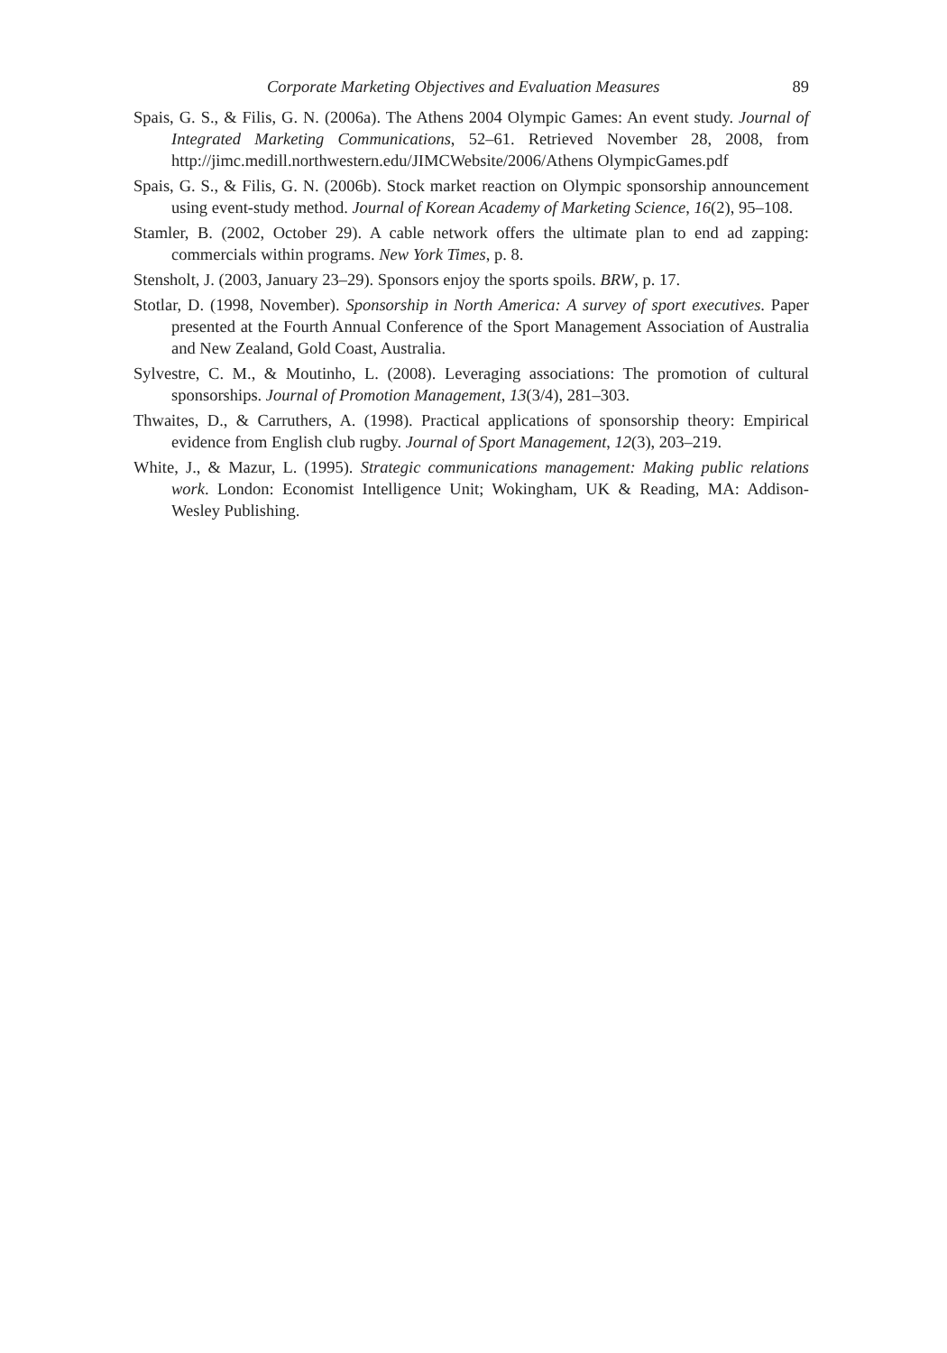Corporate Marketing Objectives and Evaluation Measures 89
Spais, G. S., & Filis, G. N. (2006a). The Athens 2004 Olympic Games: An event study. Journal of Integrated Marketing Communications, 52–61. Retrieved November 28, 2008, from http://jimc.medill.northwestern.edu/JIMCWebsite/2006/Athens OlympicGames.pdf
Spais, G. S., & Filis, G. N. (2006b). Stock market reaction on Olympic sponsorship announcement using event-study method. Journal of Korean Academy of Marketing Science, 16(2), 95–108.
Stamler, B. (2002, October 29). A cable network offers the ultimate plan to end ad zapping: commercials within programs. New York Times, p. 8.
Stensholt, J. (2003, January 23–29). Sponsors enjoy the sports spoils. BRW, p. 17.
Stotlar, D. (1998, November). Sponsorship in North America: A survey of sport executives. Paper presented at the Fourth Annual Conference of the Sport Management Association of Australia and New Zealand, Gold Coast, Australia.
Sylvestre, C. M., & Moutinho, L. (2008). Leveraging associations: The promotion of cultural sponsorships. Journal of Promotion Management, 13(3/4), 281–303.
Thwaites, D., & Carruthers, A. (1998). Practical applications of sponsorship theory: Empirical evidence from English club rugby. Journal of Sport Management, 12(3), 203–219.
White, J., & Mazur, L. (1995). Strategic communications management: Making public relations work. London: Economist Intelligence Unit; Wokingham, UK & Reading, MA: Addison-Wesley Publishing.